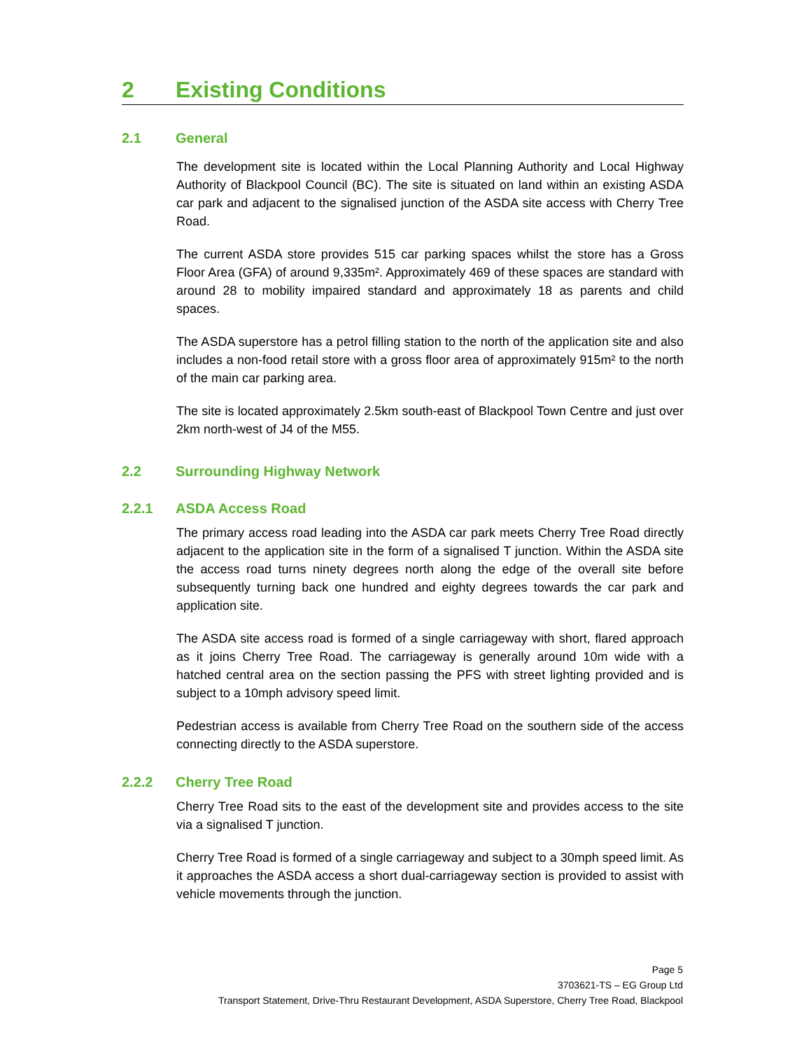2 Existing Conditions
2.1 General
The development site is located within the Local Planning Authority and Local Highway Authority of Blackpool Council (BC). The site is situated on land within an existing ASDA car park and adjacent to the signalised junction of the ASDA site access with Cherry Tree Road.
The current ASDA store provides 515 car parking spaces whilst the store has a Gross Floor Area (GFA) of around 9,335m². Approximately 469 of these spaces are standard with around 28 to mobility impaired standard and approximately 18 as parents and child spaces.
The ASDA superstore has a petrol filling station to the north of the application site and also includes a non-food retail store with a gross floor area of approximately 915m² to the north of the main car parking area.
The site is located approximately 2.5km south-east of Blackpool Town Centre and just over 2km north-west of J4 of the M55.
2.2 Surrounding Highway Network
2.2.1 ASDA Access Road
The primary access road leading into the ASDA car park meets Cherry Tree Road directly adjacent to the application site in the form of a signalised T junction. Within the ASDA site the access road turns ninety degrees north along the edge of the overall site before subsequently turning back one hundred and eighty degrees towards the car park and application site.
The ASDA site access road is formed of a single carriageway with short, flared approach as it joins Cherry Tree Road. The carriageway is generally around 10m wide with a hatched central area on the section passing the PFS with street lighting provided and is subject to a 10mph advisory speed limit.
Pedestrian access is available from Cherry Tree Road on the southern side of the access connecting directly to the ASDA superstore.
2.2.2 Cherry Tree Road
Cherry Tree Road sits to the east of the development site and provides access to the site via a signalised T junction.
Cherry Tree Road is formed of a single carriageway and subject to a 30mph speed limit. As it approaches the ASDA access a short dual-carriageway section is provided to assist with vehicle movements through the junction.
Page 5
3703621-TS – EG Group Ltd
Transport Statement, Drive-Thru Restaurant Development, ASDA Superstore, Cherry Tree Road, Blackpool